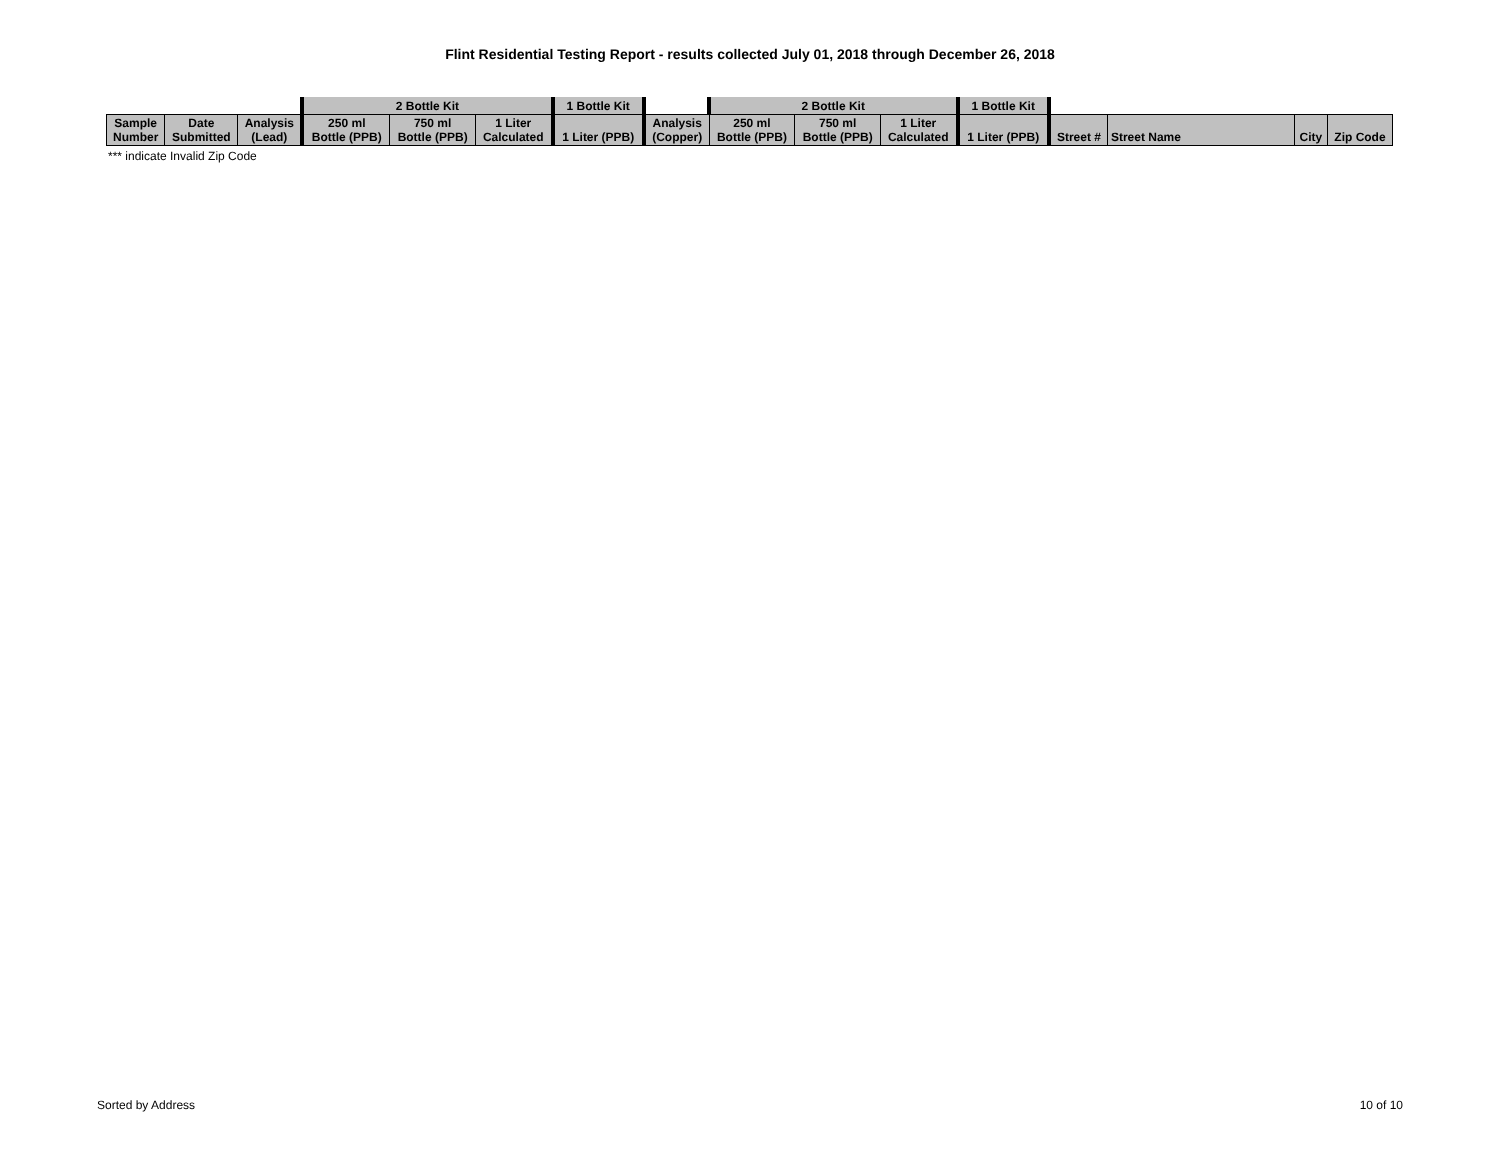Flint Residential Testing Report - results collected July 01, 2018 through December 26, 2018
| | | | 2 Bottle Kit | | | 1 Bottle Kit | | 2 Bottle Kit | | | 1 Bottle Kit | | | | |
| Sample Number | Date Submitted | Analysis (Lead) | 250 ml Bottle (PPB) | 750 ml Bottle (PPB) | 1 Liter Calculated | 1 Liter (PPB) | Analysis (Copper) | 250 ml Bottle (PPB) | 750 ml Bottle (PPB) | 1 Liter Calculated | 1 Liter (PPB) | Street # | Street Name | City | Zip Code |
*** indicate Invalid Zip Code
Sorted by Address 10 of 10